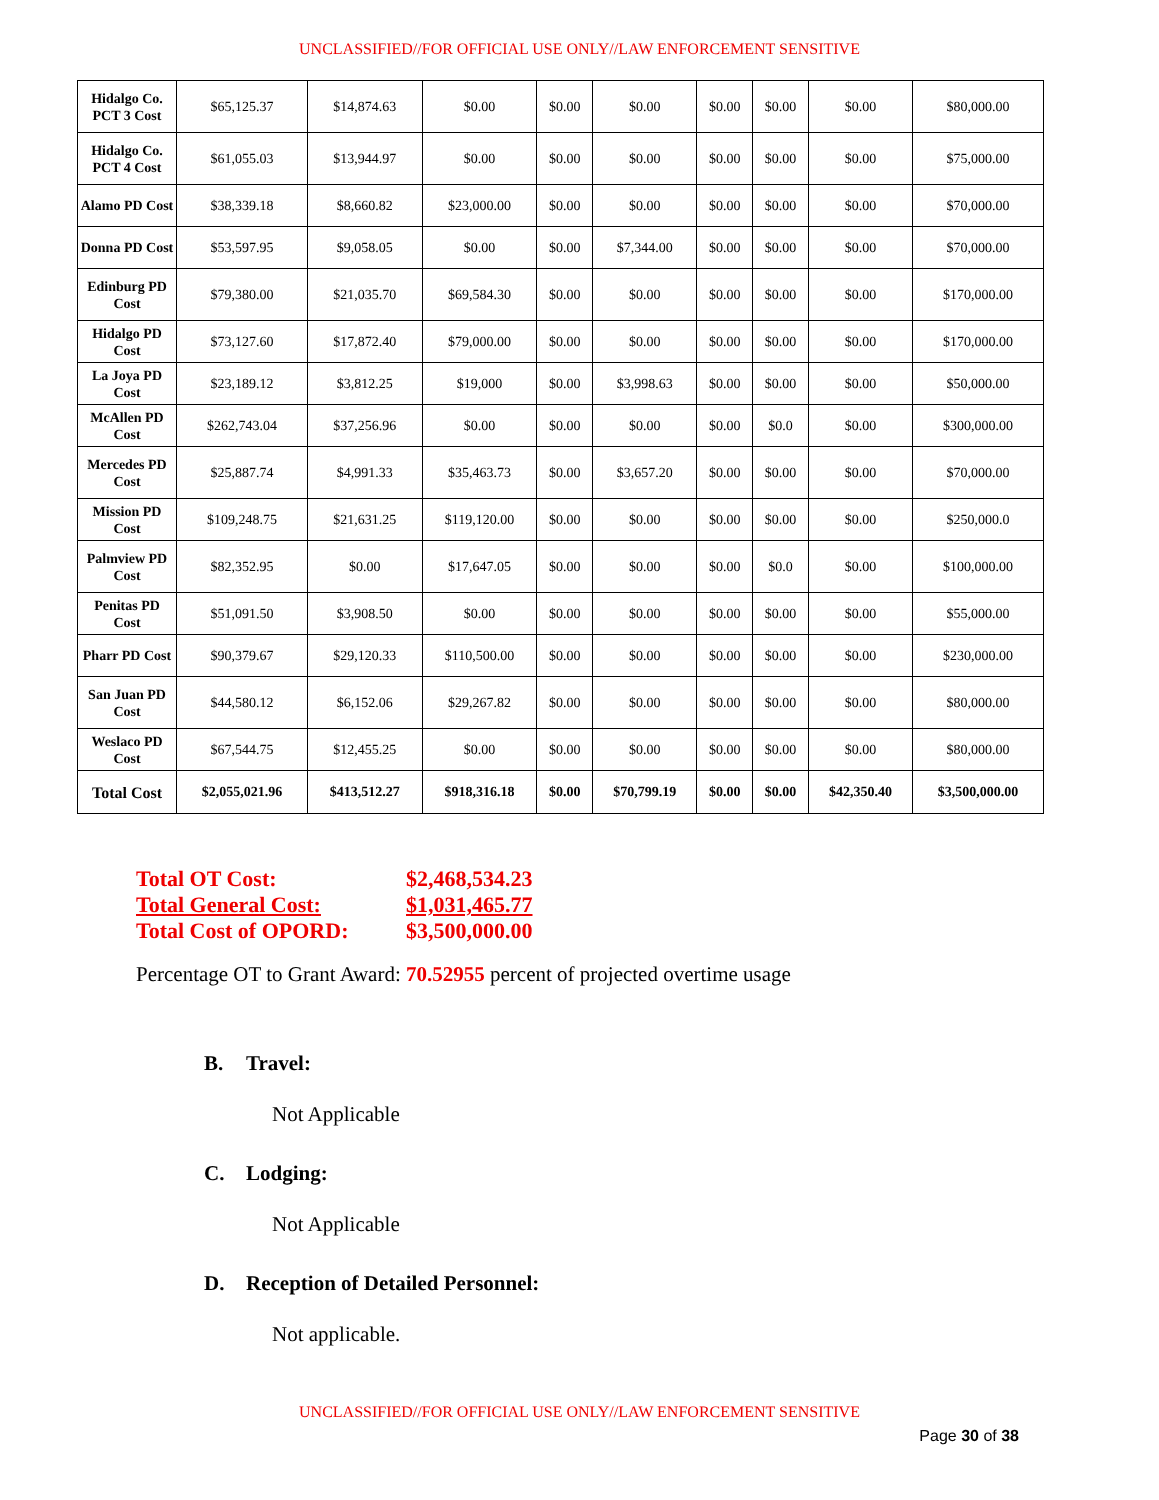UNCLASSIFIED//FOR OFFICIAL USE ONLY//LAW ENFORCEMENT SENSITIVE
| Hidalgo Co. PCT 3 Cost | $65,125.37 | $14,874.63 | $0.00 | $0.00 | $0.00 | $0.00 | $0.00 | $0.00 | $80,000.00 |
| Hidalgo Co. PCT 4 Cost | $61,055.03 | $13,944.97 | $0.00 | $0.00 | $0.00 | $0.00 | $0.00 | $0.00 | $75,000.00 |
| Alamo PD Cost | $38,339.18 | $8,660.82 | $23,000.00 | $0.00 | $0.00 | $0.00 | $0.00 | $0.00 | $70,000.00 |
| Donna PD Cost | $53,597.95 | $9,058.05 | $0.00 | $0.00 | $7,344.00 | $0.00 | $0.00 | $0.00 | $70,000.00 |
| Edinburg PD Cost | $79,380.00 | $21,035.70 | $69,584.30 | $0.00 | $0.00 | $0.00 | $0.00 | $0.00 | $170,000.00 |
| Hidalgo PD Cost | $73,127.60 | $17,872.40 | $79,000.00 | $0.00 | $0.00 | $0.00 | $0.00 | $0.00 | $170,000.00 |
| La Joya PD Cost | $23,189.12 | $3,812.25 | $19,000 | $0.00 | $3,998.63 | $0.00 | $0.00 | $0.00 | $50,000.00 |
| McAllen PD Cost | $262,743.04 | $37,256.96 | $0.00 | $0.00 | $0.00 | $0.00 | $0.0 | $0.00 | $300,000.00 |
| Mercedes PD Cost | $25,887.74 | $4,991.33 | $35,463.73 | $0.00 | $3,657.20 | $0.00 | $0.00 | $0.00 | $70,000.00 |
| Mission PD Cost | $109,248.75 | $21,631.25 | $119,120.00 | $0.00 | $0.00 | $0.00 | $0.00 | $0.00 | $250,000.0 |
| Palmview PD Cost | $82,352.95 | $0.00 | $17,647.05 | $0.00 | $0.00 | $0.00 | $0.0 | $0.00 | $100,000.00 |
| Penitas PD Cost | $51,091.50 | $3,908.50 | $0.00 | $0.00 | $0.00 | $0.00 | $0.00 | $0.00 | $55,000.00 |
| Pharr PD Cost | $90,379.67 | $29,120.33 | $110,500.00 | $0.00 | $0.00 | $0.00 | $0.00 | $0.00 | $230,000.00 |
| San Juan PD Cost | $44,580.12 | $6,152.06 | $29,267.82 | $0.00 | $0.00 | $0.00 | $0.00 | $0.00 | $80,000.00 |
| Weslaco PD Cost | $67,544.75 | $12,455.25 | $0.00 | $0.00 | $0.00 | $0.00 | $0.00 | $0.00 | $80,000.00 |
| Total Cost | $2,055,021.96 | $413,512.27 | $918,316.18 | $0.00 | $70,799.19 | $0.00 | $0.00 | $42,350.40 | $3,500,000.00 |
Total OT Cost: $2,468,534.23
Total General Cost: $1,031,465.77
Total Cost of OPORD: $3,500,000.00
Percentage OT to Grant Award: 70.52955 percent of projected overtime usage
B. Travel:
Not Applicable
C. Lodging:
Not Applicable
D. Reception of Detailed Personnel:
Not applicable.
UNCLASSIFIED//FOR OFFICIAL USE ONLY//LAW ENFORCEMENT SENSITIVE
Page 30 of 38